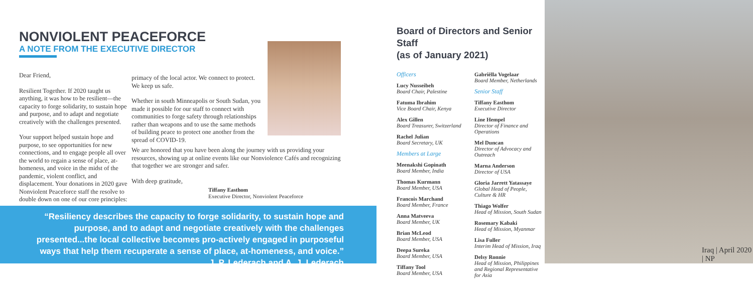NONVIOLENT PEACEFORCE
A NOTE FROM THE EXECUTIVE DIRECTOR
Dear Friend,
Resilient Together. If 2020 taught us anything, it was how to be resilient—the capacity to forge solidarity, to sustain hope and purpose, and to adapt and negotiate creatively with the challenges presented.
Your support helped sustain hope and purpose, to see opportunities for new connections, and to engage people all over the world to regain a sense of place, at-homeness, and voice in the midst of the pandemic, violent conflict, and displacement. Your donations in 2020 gave Nonviolent Peaceforce staff the resolve to double down on one of our core principles:
primacy of the local actor. We connect to protect. We keep us safe.
Whether in south Minneapolis or South Sudan, you made it possible for our staff to connect with communities to forge safety through relationships rather than weapons and to use the same methods of building peace to protect one another from the spread of COVID-19.
We are honored that you have been along the journey with us providing your resources, showing up at online events like our Nonviolence Cafés and recognizing that together we are stronger and safer.
With deep gratitude,
Tiffany Easthom
Executive Director, Nonviolent Peaceforce
“Resiliency describes the capacity to forge solidarity, to sustain hope and purpose, and to adapt and negotiate creatively with the challenges presented...the local collective becomes pro-actively engaged in purposeful ways that help them recuperate a sense of place, at-homeness, and voice.”
J. P. Lederach and A. J. Lederach
Board of Directors and Senior Staff
(as of January 2021)
Officers
Lucy Nusseibeh
Board Chair, Palestine
Fatuma Ibrahim
Vice Board Chair, Kenya
Alex Gillen
Board Treasurer, Switzerland
Rachel Julian
Board Secretary, UK
Members at Large
Meenakshi Gopinath
Board Member, India
Thomas Kurmann
Board Member, USA
Francois Marchand
Board Member, France
Anna Matveeva
Board Member, UK
Brian McLeod
Board Member, USA
Deepa Sureka
Board Member, USA
Tiffany Tool
Board Member, USA
Gabriëlla Vogelaar
Board Member, Netherlands
Senior Staff
Tiffany Easthom
Executive Director
Line Hempel
Director of Finance and Operations
Mel Duncan
Director of Advocacy and Outreach
Marna Anderson
Director of USA
Gloria Jarrett Yatassaye
Global Head of People, Culture & HR
Thiago Wolfer
Head of Mission, South Sudan
Rosemary Kabaki
Head of Mission, Myanmar
Lisa Fuller
Interim Head of Mission, Iraq
Delsy Ronnie
Head of Mission, Philippines and Regional Representative for Asia
Iraq | April 2020 | NP